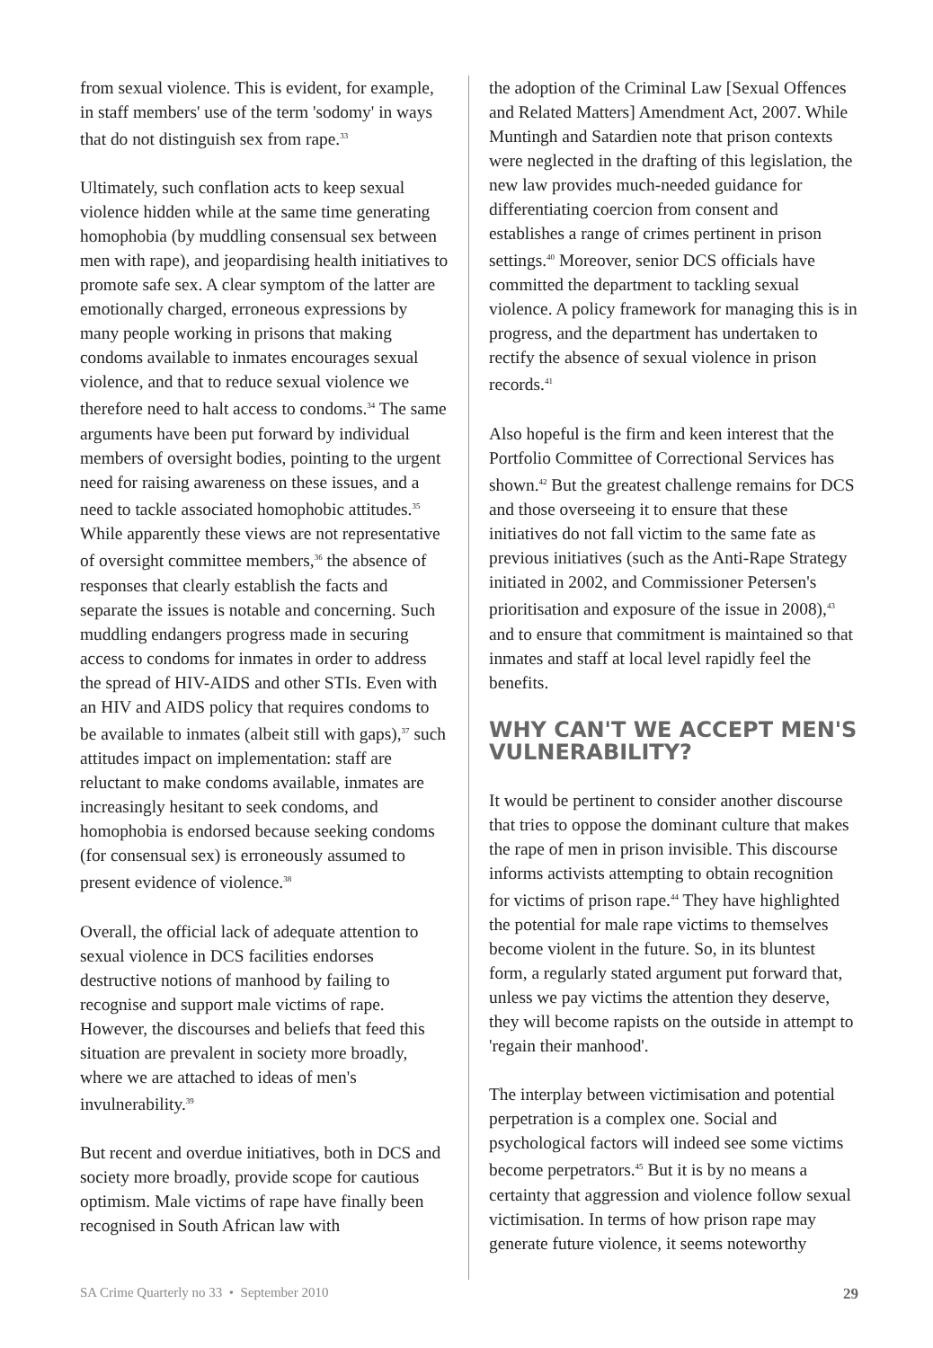from sexual violence. This is evident, for example, in staff members' use of the term 'sodomy' in ways that do not distinguish sex from rape.<sup>33</sup>
Ultimately, such conflation acts to keep sexual violence hidden while at the same time generating homophobia (by muddling consensual sex between men with rape), and jeopardising health initiatives to promote safe sex. A clear symptom of the latter are emotionally charged, erroneous expressions by many people working in prisons that making condoms available to inmates encourages sexual violence, and that to reduce sexual violence we therefore need to halt access to condoms.<sup>34</sup> The same arguments have been put forward by individual members of oversight bodies, pointing to the urgent need for raising awareness on these issues, and a need to tackle associated homophobic attitudes.<sup>35</sup> While apparently these views are not representative of oversight committee members,<sup>36</sup> the absence of responses that clearly establish the facts and separate the issues is notable and concerning. Such muddling endangers progress made in securing access to condoms for inmates in order to address the spread of HIV-AIDS and other STIs. Even with an HIV and AIDS policy that requires condoms to be available to inmates (albeit still with gaps),<sup>37</sup> such attitudes impact on implementation: staff are reluctant to make condoms available, inmates are increasingly hesitant to seek condoms, and homophobia is endorsed because seeking condoms (for consensual sex) is erroneously assumed to present evidence of violence.<sup>38</sup>
Overall, the official lack of adequate attention to sexual violence in DCS facilities endorses destructive notions of manhood by failing to recognise and support male victims of rape. However, the discourses and beliefs that feed this situation are prevalent in society more broadly, where we are attached to ideas of men's invulnerability.<sup>39</sup>
But recent and overdue initiatives, both in DCS and society more broadly, provide scope for cautious optimism. Male victims of rape have finally been recognised in South African law with
the adoption of the Criminal Law [Sexual Offences and Related Matters] Amendment Act, 2007. While Muntingh and Satardien note that prison contexts were neglected in the drafting of this legislation, the new law provides much-needed guidance for differentiating coercion from consent and establishes a range of crimes pertinent in prison settings.<sup>40</sup> Moreover, senior DCS officials have committed the department to tackling sexual violence. A policy framework for managing this is in progress, and the department has undertaken to rectify the absence of sexual violence in prison records.<sup>41</sup>
Also hopeful is the firm and keen interest that the Portfolio Committee of Correctional Services has shown.<sup>42</sup> But the greatest challenge remains for DCS and those overseeing it to ensure that these initiatives do not fall victim to the same fate as previous initiatives (such as the Anti-Rape Strategy initiated in 2002, and Commissioner Petersen's prioritisation and exposure of the issue in 2008),<sup>43</sup> and to ensure that commitment is maintained so that inmates and staff at local level rapidly feel the benefits.
WHY CAN'T WE ACCEPT MEN'S VULNERABILITY?
It would be pertinent to consider another discourse that tries to oppose the dominant culture that makes the rape of men in prison invisible. This discourse informs activists attempting to obtain recognition for victims of prison rape.<sup>44</sup> They have highlighted the potential for male rape victims to themselves become violent in the future. So, in its bluntest form, a regularly stated argument put forward that, unless we pay victims the attention they deserve, they will become rapists on the outside in attempt to 'regain their manhood'.
The interplay between victimisation and potential perpetration is a complex one. Social and psychological factors will indeed see some victims become perpetrators.<sup>45</sup> But it is by no means a certainty that aggression and violence follow sexual victimisation. In terms of how prison rape may generate future violence, it seems noteworthy
SA Crime Quarterly no 33 • September 2010 29